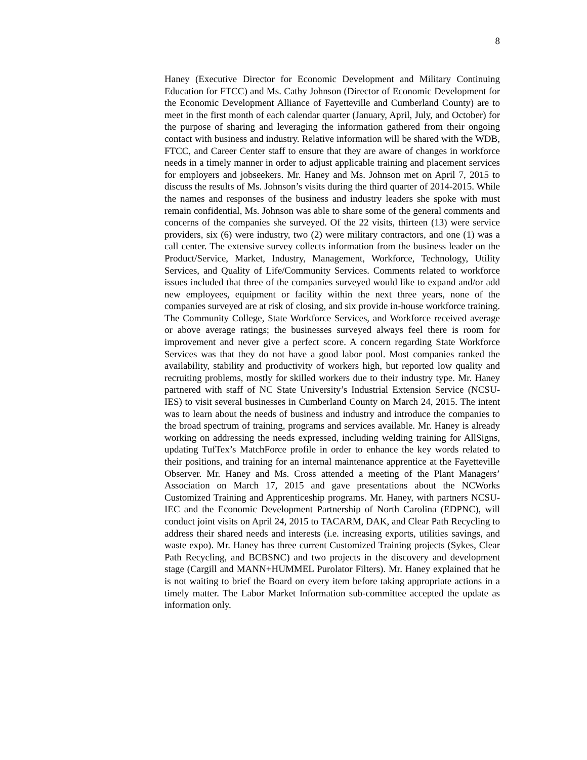8
Haney (Executive Director for Economic Development and Military Continuing Education for FTCC) and Ms. Cathy Johnson (Director of Economic Development for the Economic Development Alliance of Fayetteville and Cumberland County) are to meet in the first month of each calendar quarter (January, April, July, and October) for the purpose of sharing and leveraging the information gathered from their ongoing contact with business and industry. Relative information will be shared with the WDB, FTCC, and Career Center staff to ensure that they are aware of changes in workforce needs in a timely manner in order to adjust applicable training and placement services for employers and jobseekers. Mr. Haney and Ms. Johnson met on April 7, 2015 to discuss the results of Ms. Johnson’s visits during the third quarter of 2014-2015. While the names and responses of the business and industry leaders she spoke with must remain confidential, Ms. Johnson was able to share some of the general comments and concerns of the companies she surveyed. Of the 22 visits, thirteen (13) were service providers, six (6) were industry, two (2) were military contractors, and one (1) was a call center. The extensive survey collects information from the business leader on the Product/Service, Market, Industry, Management, Workforce, Technology, Utility Services, and Quality of Life/Community Services. Comments related to workforce issues included that three of the companies surveyed would like to expand and/or add new employees, equipment or facility within the next three years, none of the companies surveyed are at risk of closing, and six provide in-house workforce training. The Community College, State Workforce Services, and Workforce received average or above average ratings; the businesses surveyed always feel there is room for improvement and never give a perfect score. A concern regarding State Workforce Services was that they do not have a good labor pool. Most companies ranked the availability, stability and productivity of workers high, but reported low quality and recruiting problems, mostly for skilled workers due to their industry type. Mr. Haney partnered with staff of NC State University’s Industrial Extension Service (NCSU-IES) to visit several businesses in Cumberland County on March 24, 2015. The intent was to learn about the needs of business and industry and introduce the companies to the broad spectrum of training, programs and services available. Mr. Haney is already working on addressing the needs expressed, including welding training for AllSigns, updating TufTex’s MatchForce profile in order to enhance the key words related to their positions, and training for an internal maintenance apprentice at the Fayetteville Observer. Mr. Haney and Ms. Cross attended a meeting of the Plant Managers’ Association on March 17, 2015 and gave presentations about the NCWorks Customized Training and Apprenticeship programs. Mr. Haney, with partners NCSU-IEC and the Economic Development Partnership of North Carolina (EDPNC), will conduct joint visits on April 24, 2015 to TACARM, DAK, and Clear Path Recycling to address their shared needs and interests (i.e. increasing exports, utilities savings, and waste expo). Mr. Haney has three current Customized Training projects (Sykes, Clear Path Recycling, and BCBSNC) and two projects in the discovery and development stage (Cargill and MANN+HUMMEL Purolator Filters). Mr. Haney explained that he is not waiting to brief the Board on every item before taking appropriate actions in a timely matter. The Labor Market Information sub-committee accepted the update as information only.